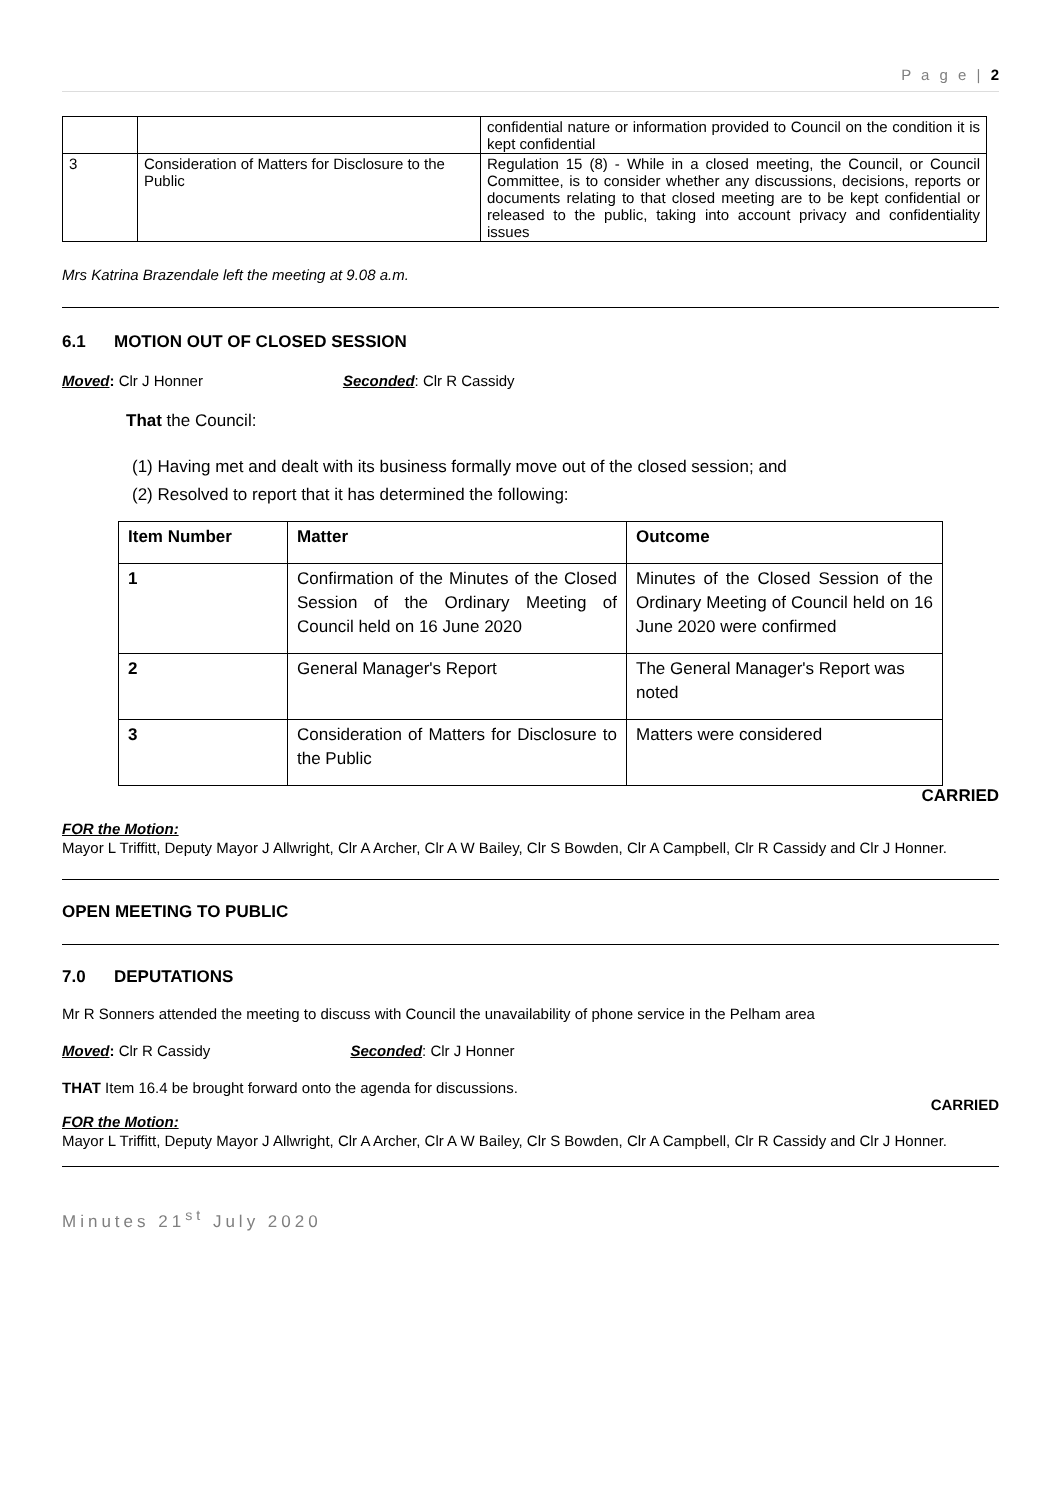P a g e | 2
| | | confidential nature or information provided to Council on the condition it is kept confidential |
| 3 | Consideration of Matters for Disclosure to the Public | Regulation 15 (8) - While in a closed meeting, the Council, or Council Committee, is to consider whether any discussions, decisions, reports or documents relating to that closed meeting are to be kept confidential or released to the public, taking into account privacy and confidentiality issues |
Mrs Katrina Brazendale left the meeting at 9.08 a.m.
6.1 MOTION OUT OF CLOSED SESSION
Moved: Clr J Honner Seconded: Clr R Cassidy
That the Council:
(1) Having met and dealt with its business formally move out of the closed session; and
(2) Resolved to report that it has determined the following:
| Item Number | Matter | Outcome |
| --- | --- | --- |
| 1 | Confirmation of the Minutes of the Closed Session of the Ordinary Meeting of Council held on 16 June 2020 | Minutes of the Closed Session of the Ordinary Meeting of Council held on 16 June 2020 were confirmed |
| 2 | General Manager's Report | The General Manager's Report was noted |
| 3 | Consideration of Matters for Disclosure to the Public | Matters were considered |
CARRIED
FOR the Motion:
Mayor L Triffitt, Deputy Mayor J Allwright, Clr A Archer, Clr A W Bailey, Clr S Bowden, Clr A Campbell, Clr R Cassidy and Clr J Honner.
OPEN MEETING TO PUBLIC
7.0 DEPUTATIONS
Mr R Sonners attended the meeting to discuss with Council the unavailability of phone service in the Pelham area
Moved: Clr R Cassidy Seconded: Clr J Honner
THAT Item 16.4 be brought forward onto the agenda for discussions.
CARRIED
FOR the Motion:
Mayor L Triffitt, Deputy Mayor J Allwright, Clr A Archer, Clr A W Bailey, Clr S Bowden, Clr A Campbell, Clr R Cassidy and Clr J Honner.
Minutes 21<sup>st</sup> July 2020